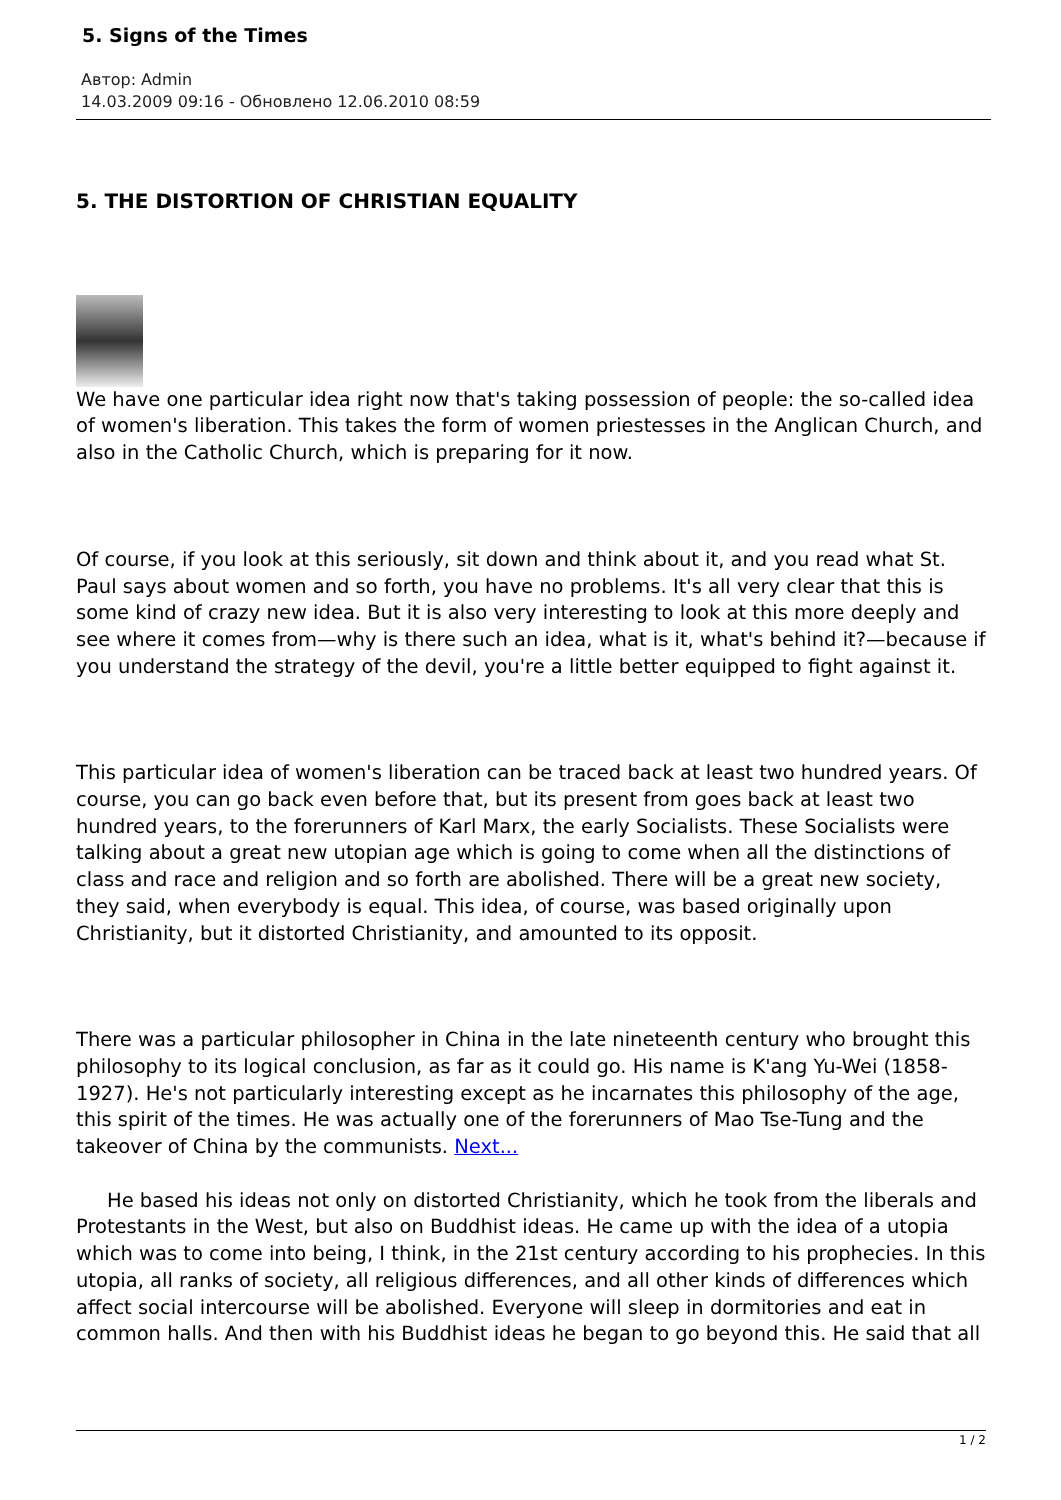5. Signs of the Times
Автор: Admin
14.03.2009 09:16 - Обновлено 12.06.2010 08:59
5. THE DISTORTION OF CHRISTIAN EQUALITY
We have one particular idea right now that's taking possession of people: the so-called idea of women's liberation. This takes the form of women priestesses in the Anglican Church, and also in the Catholic Church, which is preparing for it now.
Of course, if you look at this seriously, sit down and think about it, and you read what St. Paul says about women and so forth, you have no problems. It's all very clear that this is some kind of crazy new idea. But it is also very interesting to look at this more deeply and see where it comes from—why is there such an idea, what is it, what's behind it?—because if you understand the strategy of the devil, you're a little better equipped to fight against it.
This particular idea of women's liberation can be traced back at least two hundred years. Of course, you can go back even before that, but its present from goes back at least two hundred years, to the forerunners of Karl Marx, the early Socialists. These Socialists were talking about a great new utopian age which is going to come when all the distinctions of class and race and religion and so forth are abolished. There will be a great new society, they said, when everybody is equal. This idea, of course, was based originally upon Christianity, but it distorted Christianity, and amounted to its opposit.
There was a particular philosopher in China in the late nineteenth century who brought this philosophy to its logical conclusion, as far as it could go. His name is K'ang Yu-Wei (1858-1927). He's not particularly interesting except as he incarnates this philosophy of the age, this spirit of the times. He was actually one of the forerunners of Mao Tse-Tung and the takeover of China by the communists. Next...
He based his ideas not only on distorted Christianity, which he took from the liberals and Protestants in the West, but also on Buddhist ideas. He came up with the idea of a utopia which was to come into being, I think, in the 21st century according to his prophecies. In this utopia, all ranks of society, all religious differences, and all other kinds of differences which affect social intercourse will be abolished. Everyone will sleep in dormitories and eat in common halls. And then with his Buddhist ideas he began to go beyond this. He said that all
1 / 2